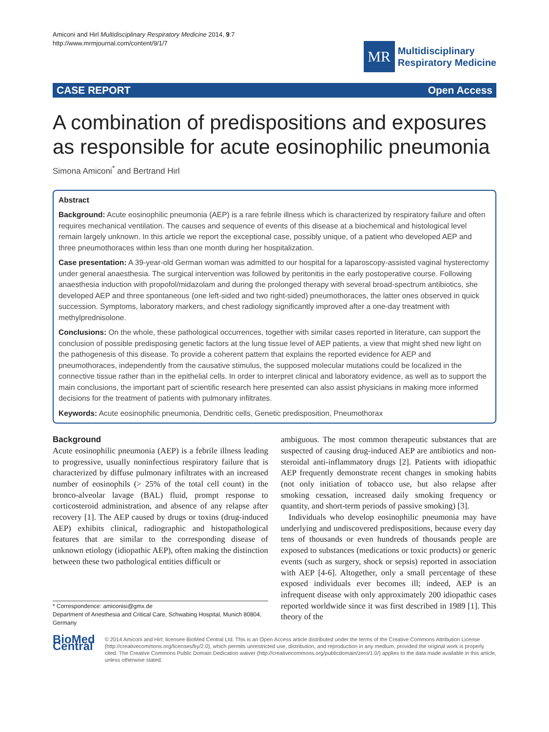Amiconi and Hirl Multidisciplinary Respiratory Medicine 2014, 9:7
http://www.mrmjournal.com/content/9/1/7
MR
Multidisciplinary
Respiratory Medicine
CASE REPORT Open Access
A combination of predispositions and exposures as responsible for acute eosinophilic pneumonia
Simona Amiconi<sup>*</sup> and Bertrand Hirl
Abstract
Background: Acute eosinophilic pneumonia (AEP) is a rare febrile illness which is characterized by respiratory failure and often requires mechanical ventilation. The causes and sequence of events of this disease at a biochemical and histological level remain largely unknown. In this article we report the exceptional case, possibly unique, of a patient who developed AEP and three pneumothoraces within less than one month during her hospitalization.
Case presentation: A 39-year-old German woman was admitted to our hospital for a laparoscopy-assisted vaginal hysterectomy under general anaesthesia. The surgical intervention was followed by peritonitis in the early postoperative course. Following anaesthesia induction with propofol/midazolam and during the prolonged therapy with several broad-spectrum antibiotics, she developed AEP and three spontaneous (one left-sided and two right-sided) pneumothoraces, the latter ones observed in quick succession. Symptoms, laboratory markers, and chest radiology significantly improved after a one-day treatment with methylprednisolone.
Conclusions: On the whole, these pathological occurrences, together with similar cases reported in literature, can support the conclusion of possible predisposing genetic factors at the lung tissue level of AEP patients, a view that might shed new light on the pathogenesis of this disease. To provide a coherent pattern that explains the reported evidence for AEP and pneumothoraces, independently from the causative stimulus, the supposed molecular mutations could be localized in the connective tissue rather than in the epithelial cells. In order to interpret clinical and laboratory evidence, as well as to support the main conclusions, the important part of scientific research here presented can also assist physicians in making more informed decisions for the treatment of patients with pulmonary infiltrates.
Keywords: Acute eosinophilic pneumonia, Dendritic cells, Genetic predisposition, Pneumothorax
Background
Acute eosinophilic pneumonia (AEP) is a febrile illness leading to progressive, usually noninfectious respiratory failure that is characterized by diffuse pulmonary infiltrates with an increased number of eosinophils (> 25% of the total cell count) in the bronco-alveolar lavage (BAL) fluid, prompt response to corticosteroid administration, and absence of any relapse after recovery [1]. The AEP caused by drugs or toxins (drug-induced AEP) exhibits clinical, radiographic and histopathological features that are similar to the corresponding disease of unknown etiology (idiopathic AEP), often making the distinction between these two pathological entities difficult or
* Correspondence: amiconisi@gmx.de
Department of Anesthesia and Critical Care, Schwabing Hospital, Munich 80804, Germany
ambiguous. The most common therapeutic substances that are suspected of causing drug-induced AEP are antibiotics and non-steroidal anti-inflammatory drugs [2]. Patients with idiopathic AEP frequently demonstrate recent changes in smoking habits (not only initiation of tobacco use, but also relapse after smoking cessation, increased daily smoking frequency or quantity, and short-term periods of passive smoking) [3].
Individuals who develop eosinophilic pneumonia may have underlying and undiscovered predispositions, because every day tens of thousands or even hundreds of thousands people are exposed to substances (medications or toxic products) or generic events (such as surgery, shock or sepsis) reported in association with AEP [4-6]. Altogether, only a small percentage of these exposed individuals ever becomes ill; indeed, AEP is an infrequent disease with only approximately 200 idiopathic cases reported worldwide since it was first described in 1989 [1]. This theory of the
BioMed Central
© 2014 Amiconi and Hirl; licensee BioMed Central Ltd. This is an Open Access article distributed under the terms of the Creative Commons Attribution License (http://creativecommons.org/licenses/by/2.0), which permits unrestricted use, distribution, and reproduction in any medium, provided the original work is properly cited. The Creative Commons Public Domain Dedication waiver (http://creativecommons.org/publicdomain/zero/1.0/) applies to the data made available in this article, unless otherwise stated.